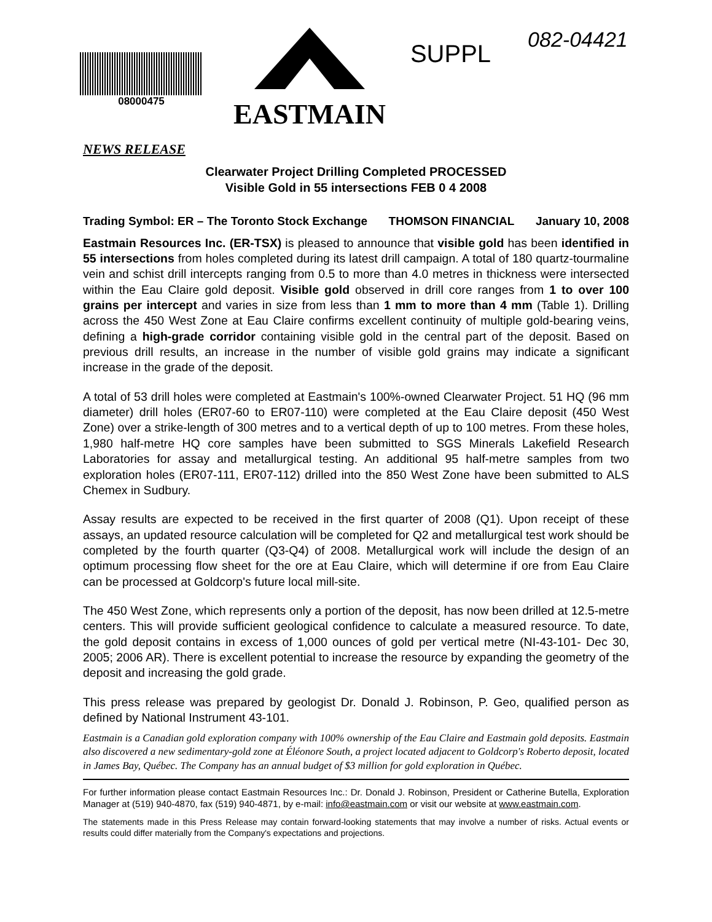08000475
EASTMAIN
SUPPL
082-04421
NEWS RELEASE
Clearwater Project Drilling Completed PROCESSED
Visible Gold in 55 intersections FEB 0 4 2008
Trading Symbol: ER – The Toronto Stock Exchange THOMSON FINANCIAL January 10, 2008
Eastmain Resources Inc. (ER-TSX) is pleased to announce that visible gold has been identified in 55 intersections from holes completed during its latest drill campaign. A total of 180 quartz-tourmaline vein and schist drill intercepts ranging from 0.5 to more than 4.0 metres in thickness were intersected within the Eau Claire gold deposit. Visible gold observed in drill core ranges from 1 to over 100 grains per intercept and varies in size from less than 1 mm to more than 4 mm (Table 1). Drilling across the 450 West Zone at Eau Claire confirms excellent continuity of multiple gold-bearing veins, defining a high-grade corridor containing visible gold in the central part of the deposit. Based on previous drill results, an increase in the number of visible gold grains may indicate a significant increase in the grade of the deposit.
A total of 53 drill holes were completed at Eastmain's 100%-owned Clearwater Project. 51 HQ (96 mm diameter) drill holes (ER07-60 to ER07-110) were completed at the Eau Claire deposit (450 West Zone) over a strike-length of 300 metres and to a vertical depth of up to 100 metres. From these holes, 1,980 half-metre HQ core samples have been submitted to SGS Minerals Lakefield Research Laboratories for assay and metallurgical testing. An additional 95 half-metre samples from two exploration holes (ER07-111, ER07-112) drilled into the 850 West Zone have been submitted to ALS Chemex in Sudbury.
Assay results are expected to be received in the first quarter of 2008 (Q1). Upon receipt of these assays, an updated resource calculation will be completed for Q2 and metallurgical test work should be completed by the fourth quarter (Q3-Q4) of 2008. Metallurgical work will include the design of an optimum processing flow sheet for the ore at Eau Claire, which will determine if ore from Eau Claire can be processed at Goldcorp's future local mill-site.
The 450 West Zone, which represents only a portion of the deposit, has now been drilled at 12.5-metre centers. This will provide sufficient geological confidence to calculate a measured resource. To date, the gold deposit contains in excess of 1,000 ounces of gold per vertical metre (NI-43-101- Dec 30, 2005; 2006 AR). There is excellent potential to increase the resource by expanding the geometry of the deposit and increasing the gold grade.
This press release was prepared by geologist Dr. Donald J. Robinson, P. Geo, qualified person as defined by National Instrument 43-101.
Eastmain is a Canadian gold exploration company with 100% ownership of the Eau Claire and Eastmain gold deposits. Eastmain also discovered a new sedimentary-gold zone at Éléonore South, a project located adjacent to Goldcorp's Roberto deposit, located in James Bay, Québec. The Company has an annual budget of $3 million for gold exploration in Québec.
For further information please contact Eastmain Resources Inc.: Dr. Donald J. Robinson, President or Catherine Butella, Exploration Manager at (519) 940-4870, fax (519) 940-4871, by e-mail: info@eastmain.com or visit our website at www.eastmain.com.
The statements made in this Press Release may contain forward-looking statements that may involve a number of risks. Actual events or results could differ materially from the Company's expectations and projections.